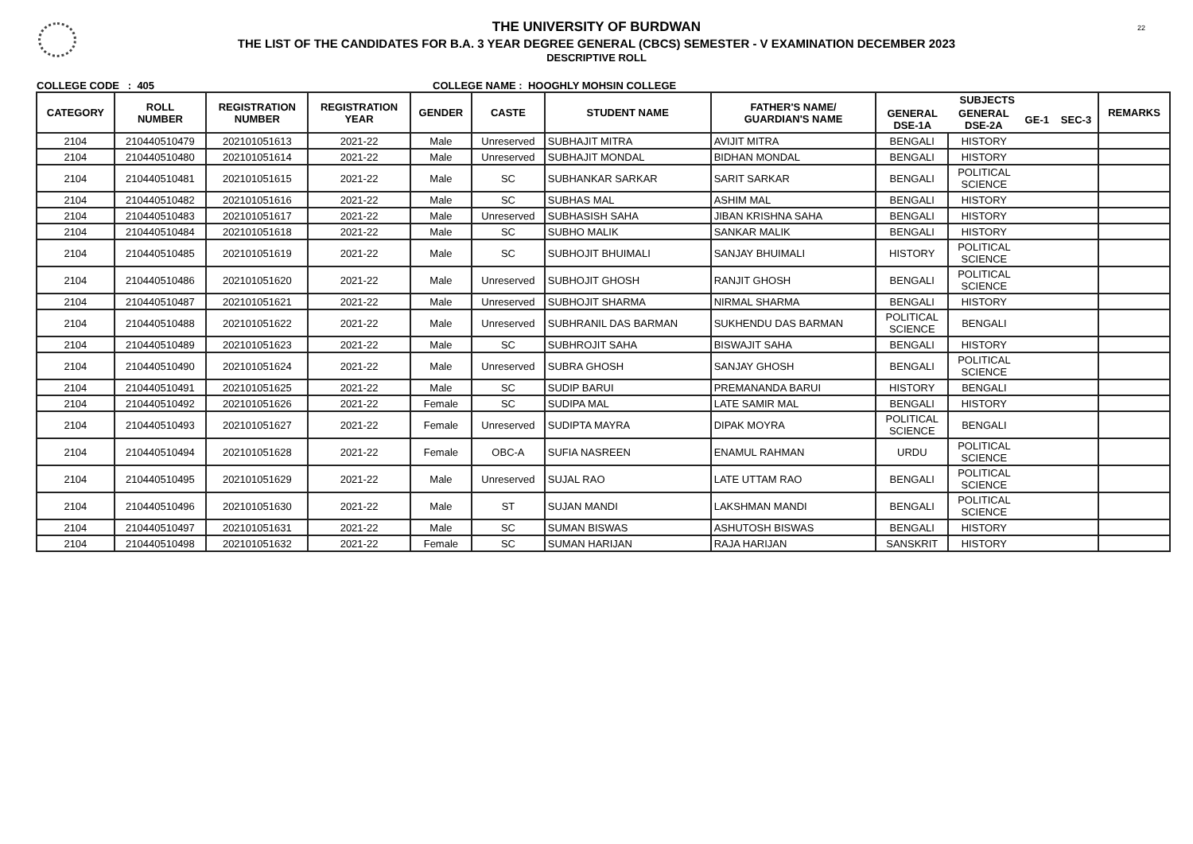22
THE UNIVERSITY OF BURDWAN
THE LIST OF THE CANDIDATES FOR B.A. 3 YEAR DEGREE GENERAL (CBCS) SEMESTER - V EXAMINATION DECEMBER 2023
DESCRIPTIVE ROLL
COLLEGE CODE : 405 COLLEGE NAME : HOOGHLY MOHSIN COLLEGE
| CATEGORY | ROLL NUMBER | REGISTRATION NUMBER | REGISTRATION YEAR | GENDER | CASTE | STUDENT NAME | FATHER'S NAME/ GUARDIAN'S NAME | SUBJECTS | | | | REMARKS |
| --- | --- | --- | --- | --- | --- | --- | --- | --- | --- | --- | --- | --- |
| | | | | | | | | GENERAL DSE-1A | GENERAL DSE-2A | GE-1 | SEC-3 | |
| 2104 | 210440510479 | 202101051613 | 2021-22 | Male | Unreserved | SUBHAJIT MITRA | AVIJIT MITRA | BENGALI | HISTORY | | | |
| 2104 | 210440510480 | 202101051614 | 2021-22 | Male | Unreserved | SUBHAJIT MONDAL | BIDHAN MONDAL | BENGALI | HISTORY | | | |
| 2104 | 210440510481 | 202101051615 | 2021-22 | Male | SC | SUBHANKAR SARKAR | SARIT SARKAR | BENGALI | POLITICAL SCIENCE | | | |
| 2104 | 210440510482 | 202101051616 | 2021-22 | Male | SC | SUBHAS MAL | ASHIM MAL | BENGALI | HISTORY | | | |
| 2104 | 210440510483 | 202101051617 | 2021-22 | Male | Unreserved | SUBHASISH SAHA | JIBAN KRISHNA SAHA | BENGALI | HISTORY | | | |
| 2104 | 210440510484 | 202101051618 | 2021-22 | Male | SC | SUBHO MALIK | SANKAR MALIK | BENGALI | HISTORY | | | |
| 2104 | 210440510485 | 202101051619 | 2021-22 | Male | SC | SUBHOJIT BHUIMALI | SANJAY BHUIMALI | HISTORY | POLITICAL SCIENCE | | | |
| 2104 | 210440510486 | 202101051620 | 2021-22 | Male | Unreserved | SUBHOJIT GHOSH | RANJIT GHOSH | BENGALI | POLITICAL SCIENCE | | | |
| 2104 | 210440510487 | 202101051621 | 2021-22 | Male | Unreserved | SUBHOJIT SHARMA | NIRMAL SHARMA | BENGALI | HISTORY | | | |
| 2104 | 210440510488 | 202101051622 | 2021-22 | Male | Unreserved | SUBHRANIL DAS BARMAN | SUKHENDU DAS BARMAN | POLITICAL SCIENCE | BENGALI | | | |
| 2104 | 210440510489 | 202101051623 | 2021-22 | Male | SC | SUBHROJIT SAHA | BISWAJIT SAHA | BENGALI | HISTORY | | | |
| 2104 | 210440510490 | 202101051624 | 2021-22 | Male | Unreserved | SUBRA GHOSH | SANJAY GHOSH | BENGALI | POLITICAL SCIENCE | | | |
| 2104 | 210440510491 | 202101051625 | 2021-22 | Male | SC | SUDIP BARUI | PREMANANDA BARUI | HISTORY | BENGALI | | | |
| 2104 | 210440510492 | 202101051626 | 2021-22 | Female | SC | SUDIPA MAL | LATE SAMIR MAL | BENGALI | HISTORY | | | |
| 2104 | 210440510493 | 202101051627 | 2021-22 | Female | Unreserved | SUDIPTA MAYRA | DIPAK MOYRA | POLITICAL SCIENCE | BENGALI | | | |
| 2104 | 210440510494 | 202101051628 | 2021-22 | Female | OBC-A | SUFIA NASREEN | ENAMUL RAHMAN | URDU | POLITICAL SCIENCE | | | |
| 2104 | 210440510495 | 202101051629 | 2021-22 | Male | Unreserved | SUJAL RAO | LATE UTTAM RAO | BENGALI | POLITICAL SCIENCE | | | |
| 2104 | 210440510496 | 202101051630 | 2021-22 | Male | ST | SUJAN MANDI | LAKSHMAN MANDI | BENGALI | POLITICAL SCIENCE | | | |
| 2104 | 210440510497 | 202101051631 | 2021-22 | Male | SC | SUMAN BISWAS | ASHUTOSH BISWAS | BENGALI | HISTORY | | | |
| 2104 | 210440510498 | 202101051632 | 2021-22 | Female | SC | SUMAN HARIJAN | RAJA HARIJAN | SANSKRIT | HISTORY | | | |